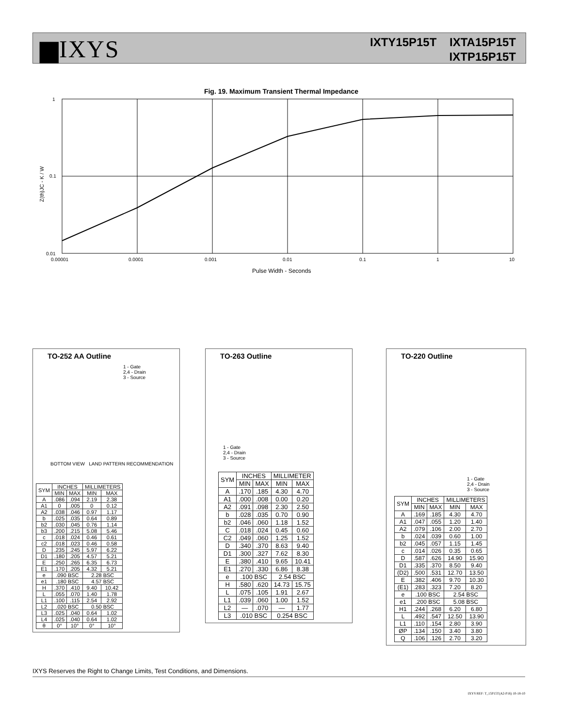▆IXYS
IXTY15P15T IXTA15P15T
IXTP15P15T
Fig. 19. Maximum Transient Thermal Impedance
Z(th)JC - K / W
1
0.1
0.01
0.00001
0.0001
0.001
0.01
0.1
1
10
Pulse Width - Seconds
TO-252 AA Outline
1 - Gate
2,4 - Drain
3 - Source
BOTTOM VIEW LAND PATTERN RECOMMENDATION
| SYM | INCHES | | MILLIMETERS | |
| --- | --- | --- | --- | --- |
| | MIN | MAX | MIN | MAX |
| A | .086 | .094 | 2.19 | 2.38 |
| A1 | 0 | .005 | 0 | 0.12 |
| A2 | .038 | .046 | 0.97 | 1.17 |
| b | .025 | .035 | 0.64 | 0.89 |
| b2 | .030 | .045 | 0.76 | 1.14 |
| b3 | .200 | .215 | 5.08 | 5.46 |
| c | .018 | .024 | 0.46 | 0.61 |
| c2 | .018 | .023 | 0.46 | 0.58 |
| D | .235 | .245 | 5.97 | 6.22 |
| D1 | .180 | .205 | 4.57 | 5.21 |
| E | .250 | .265 | 6.35 | 6.73 |
| E1 | .170 | .205 | 4.32 | 5.21 |
| e | .090 BSC | | 2.28 BSC | |
| e1 | .180 BSC | | 4.57 BSC | |
| H | .370 | .410 | 9.40 | 10.42 |
| L | .055 | .070 | 1.40 | 1.78 |
| L1 | .100 | .115 | 2.54 | 2.92 |
| L2 | .020 BSC | | 0.50 BSC | |
| L3 | .025 | .040 | 0.64 | 1.02 |
| L4 | .025 | .040 | 0.64 | 1.02 |
| θ | 0° | 10° | 0° | 10° |
TO-263 Outline
1 - Gate
2,4 - Drain
3 - Source
| SYM | INCHES | | MILLIMETER | |
| --- | --- | --- | --- | --- |
| | MIN | MAX | MIN | MAX |
| A | .170 | .185 | 4.30 | 4.70 |
| A1 | .000 | .008 | 0.00 | 0.20 |
| A2 | .091 | .098 | 2.30 | 2.50 |
| b | .028 | .035 | 0.70 | 0.90 |
| b2 | .046 | .060 | 1.18 | 1.52 |
| C | .018 | .024 | 0.45 | 0.60 |
| C2 | .049 | .060 | 1.25 | 1.52 |
| D | .340 | .370 | 8.63 | 9.40 |
| D1 | .300 | .327 | 7.62 | 8.30 |
| E | .380 | .410 | 9.65 | 10.41 |
| E1 | .270 | .330 | 6.86 | 8.38 |
| e | .100 BSC | | 2.54 BSC | |
| H | .580 | .620 | 14.73 | 15.75 |
| L | .075 | .105 | 1.91 | 2.67 |
| L1 | .039 | .060 | 1.00 | 1.52 |
| L2 | — | .070 | — | 1.77 |
| L3 | .010 BSC | | 0.254 BSC | |
TO-220 Outline
1 - Gate
2,4 - Drain
3 - Source
| SYM | INCHES | | MILLIMETERS | |
| --- | --- | --- | --- | --- |
| | MIN | MAX | MIN | MAX |
| A | .169 | .185 | 4.30 | 4.70 |
| A1 | .047 | .055 | 1.20 | 1.40 |
| A2 | .079 | .106 | 2.00 | 2.70 |
| b | .024 | .039 | 0.60 | 1.00 |
| b2 | .045 | .057 | 1.15 | 1.45 |
| c | .014 | .026 | 0.35 | 0.65 |
| D | .587 | .626 | 14.90 | 15.90 |
| D1 | .335 | .370 | 8.50 | 9.40 |
| (D2) | .500 | .531 | 12.70 | 13.50 |
| E | .382 | .406 | 9.70 | 10.30 |
| (E1) | .283 | .323 | 7.20 | 8.20 |
| e | .100 BSC | | 2.54 BSC | |
| e1 | .200 BSC | | 5.08 BSC | |
| H1 | .244 | .268 | 6.20 | 6.80 |
| L | .492 | .547 | 12.50 | 13.90 |
| L1 | .110 | .154 | 2.80 | 3.90 |
| ØP | .134 | .150 | 3.40 | 3.80 |
| Q | .106 | .126 | 2.70 | 3.20 |
IXYS Reserves the Right to Change Limits, Test Conditions, and Dimensions.
IXYS REF: T_15P15T(A2-P16) 10-18-10